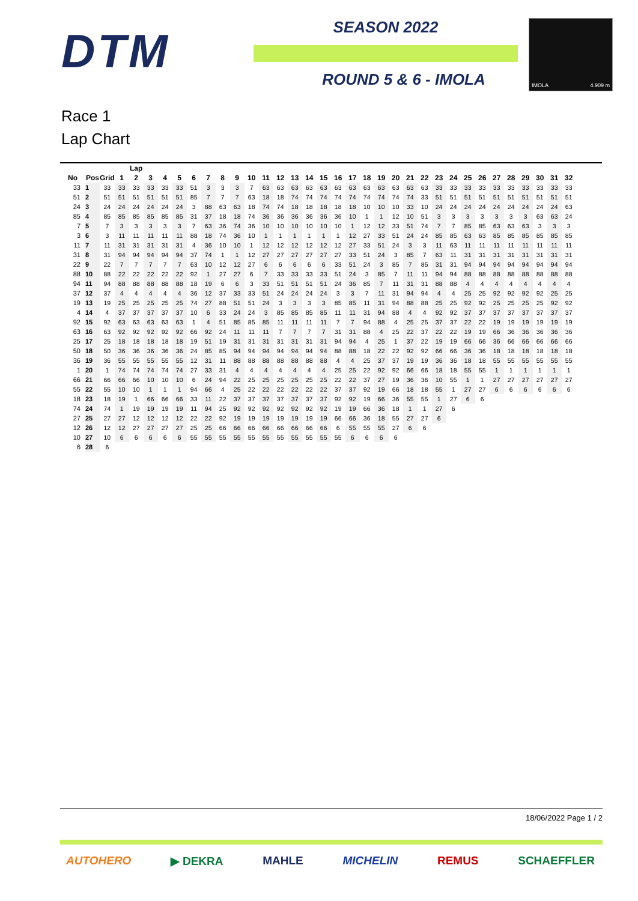DTM
SEASON 2022
ROUND 5 & 6 - IMOLA
IMOLA 4.909 m
Race 1
Lap Chart
| | | | Lap | | | | | | | | | | | | | | | | | | | | | | | | | | | | | | | |
| --- | --- | --- | --- | --- | --- | --- | --- | --- | --- | --- | --- | --- | --- | --- | --- | --- | --- | --- | --- | --- | --- | --- | --- | --- | --- | --- | --- | --- | --- | --- | --- | --- | --- | --- |
| No | Pos | Grid | 1 | 2 | 3 | 4 | 5 | 6 | 7 | 8 | 9 | 10 | 11 | 12 | 13 | 14 | 15 | 16 | 17 | 18 | 19 | 20 | 21 | 22 | 23 | 24 | 25 | 26 | 27 | 28 | 29 | 30 | 31 | 32 |
| 33 | 1 | 33 | 33 | 33 | 33 | 33 | 33 | 51 | 3 | 3 | 3 | 7 | 63 | 63 | 63 | 63 | 63 | 63 | 63 | 63 | 63 | 63 | 63 | 63 | 33 | 33 | 33 | 33 | 33 | 33 | 33 | 33 | 33 | 33 |
| 51 | 2 | 51 | 51 | 51 | 51 | 51 | 51 | 85 | 7 | 7 | 7 | 63 | 18 | 18 | 74 | 74 | 74 | 74 | 74 | 74 | 74 | 74 | 74 | 33 | 51 | 51 | 51 | 51 | 51 | 51 | 51 | 51 | 51 | 51 |
| 24 | 3 | 24 | 24 | 24 | 24 | 24 | 24 | 3 | 88 | 63 | 63 | 18 | 74 | 74 | 18 | 18 | 18 | 18 | 18 | 10 | 10 | 10 | 33 | 10 | 24 | 24 | 24 | 24 | 24 | 24 | 24 | 24 | 24 | 63 |
| 85 | 4 | 85 | 85 | 85 | 85 | 85 | 85 | 31 | 37 | 18 | 18 | 74 | 36 | 36 | 36 | 36 | 36 | 36 | 10 | 1 | 1 | 12 | 10 | 51 | 3 | 3 | 3 | 3 | 3 | 3 | 3 | 63 | 63 | 24 |
| 7 | 5 | 7 | 3 | 3 | 3 | 3 | 3 | 7 | 63 | 36 | 74 | 36 | 10 | 10 | 10 | 10 | 10 | 10 | 1 | 12 | 12 | 33 | 51 | 74 | 7 | 7 | 85 | 85 | 63 | 63 | 63 | 3 | 3 | 3 |
| 3 | 6 | 3 | 11 | 11 | 11 | 11 | 11 | 88 | 18 | 74 | 36 | 10 | 1 | 1 | 1 | 1 | 1 | 1 | 12 | 27 | 33 | 51 | 24 | 24 | 85 | 85 | 63 | 63 | 85 | 85 | 85 | 85 | 85 | 85 |
| 11 | 7 | 11 | 31 | 31 | 31 | 31 | 31 | 4 | 36 | 10 | 10 | 1 | 12 | 12 | 12 | 12 | 12 | 12 | 27 | 33 | 51 | 24 | 3 | 3 | 11 | 63 | 11 | 11 | 11 | 11 | 11 | 11 | 11 | 11 |
| 31 | 8 | 31 | 94 | 94 | 94 | 94 | 94 | 37 | 74 | 1 | 1 | 12 | 27 | 27 | 27 | 27 | 27 | 27 | 33 | 51 | 24 | 3 | 85 | 7 | 63 | 11 | 31 | 31 | 31 | 31 | 31 | 31 | 31 | 31 |
| 22 | 9 | 22 | 7 | 7 | 7 | 7 | 7 | 63 | 10 | 12 | 12 | 27 | 6 | 6 | 6 | 6 | 6 | 33 | 51 | 24 | 3 | 85 | 7 | 85 | 31 | 31 | 94 | 94 | 94 | 94 | 94 | 94 | 94 | 94 |
| 88 | 10 | 88 | 22 | 22 | 22 | 22 | 22 | 92 | 1 | 27 | 27 | 6 | 7 | 33 | 33 | 33 | 33 | 51 | 24 | 3 | 85 | 7 | 11 | 11 | 94 | 94 | 88 | 88 | 88 | 88 | 88 | 88 | 88 | 88 |
| 94 | 11 | 94 | 88 | 88 | 88 | 88 | 88 | 18 | 19 | 6 | 6 | 3 | 33 | 51 | 51 | 51 | 51 | 24 | 36 | 85 | 7 | 11 | 31 | 31 | 88 | 88 | 4 | 4 | 4 | 4 | 4 | 4 | 4 | 4 |
| 37 | 12 | 37 | 4 | 4 | 4 | 4 | 4 | 36 | 12 | 37 | 33 | 33 | 51 | 24 | 24 | 24 | 24 | 3 | 3 | 7 | 11 | 31 | 94 | 94 | 4 | 4 | 25 | 25 | 92 | 92 | 92 | 92 | 25 | 25 |
| 19 | 13 | 19 | 25 | 25 | 25 | 25 | 25 | 74 | 27 | 88 | 51 | 51 | 24 | 3 | 3 | 3 | 3 | 85 | 85 | 11 | 31 | 94 | 88 | 88 | 25 | 25 | 92 | 92 | 25 | 25 | 25 | 25 | 92 | 92 |
| 4 | 14 | 4 | 37 | 37 | 37 | 37 | 37 | 10 | 6 | 33 | 24 | 24 | 3 | 85 | 85 | 85 | 85 | 11 | 11 | 31 | 94 | 88 | 4 | 4 | 92 | 92 | 37 | 37 | 37 | 37 | 37 | 37 | 37 | 37 |
| 92 | 15 | 92 | 63 | 63 | 63 | 63 | 63 | 1 | 4 | 51 | 85 | 85 | 85 | 11 | 11 | 11 | 11 | 7 | 7 | 94 | 88 | 4 | 25 | 25 | 37 | 37 | 22 | 22 | 19 | 19 | 19 | 19 | 19 | 19 |
| 63 | 16 | 63 | 92 | 92 | 92 | 92 | 92 | 66 | 92 | 24 | 11 | 11 | 11 | 7 | 7 | 7 | 7 | 31 | 31 | 88 | 4 | 25 | 22 | 37 | 22 | 22 | 19 | 19 | 66 | 36 | 36 | 36 | 36 | 36 |
| 25 | 17 | 25 | 18 | 18 | 18 | 18 | 18 | 19 | 51 | 19 | 31 | 31 | 31 | 31 | 31 | 31 | 31 | 94 | 94 | 4 | 25 | 1 | 37 | 22 | 19 | 19 | 66 | 66 | 36 | 66 | 66 | 66 | 66 | 66 |
| 50 | 18 | 50 | 36 | 36 | 36 | 36 | 36 | 24 | 85 | 85 | 94 | 94 | 94 | 94 | 94 | 94 | 94 | 88 | 88 | 18 | 22 | 22 | 92 | 92 | 66 | 66 | 36 | 36 | 18 | 18 | 18 | 18 | 18 | 18 |
| 36 | 19 | 36 | 55 | 55 | 55 | 55 | 55 | 12 | 31 | 11 | 88 | 88 | 88 | 88 | 88 | 88 | 88 | 4 | 4 | 25 | 37 | 37 | 19 | 19 | 36 | 36 | 18 | 18 | 55 | 55 | 55 | 55 | 55 | 55 |
| 1 | 20 | 1 | 74 | 74 | 74 | 74 | 74 | 27 | 33 | 31 | 4 | 4 | 4 | 4 | 4 | 4 | 4 | 25 | 25 | 22 | 92 | 92 | 66 | 66 | 18 | 18 | 55 | 55 | 1 | 1 | 1 | 1 | 1 | 1 |
| 66 | 21 | 66 | 66 | 66 | 10 | 10 | 10 | 6 | 24 | 94 | 22 | 25 | 25 | 25 | 25 | 25 | 25 | 22 | 22 | 37 | 27 | 19 | 36 | 36 | 10 | 55 | 1 | 1 | 27 | 27 | 27 | 27 | 27 | 27 |
| 55 | 22 | 55 | 10 | 10 | 1 | 1 | 1 | 94 | 66 | 4 | 25 | 22 | 22 | 22 | 22 | 22 | 22 | 37 | 37 | 92 | 19 | 66 | 18 | 18 | 55 | 1 | 27 | 27 | 6 | 6 | 6 | 6 | 6 | 6 |
| 18 | 23 | 18 | 19 | 1 | 66 | 66 | 66 | 33 | 11 | 22 | 37 | 37 | 37 | 37 | 37 | 37 | 37 | 92 | 92 | 19 | 66 | 36 | 55 | 55 | 1 | 27 | 6 | 6 | | | | | | |
| 74 | 24 | 74 | 1 | 19 | 19 | 19 | 19 | 11 | 94 | 25 | 92 | 92 | 92 | 92 | 92 | 92 | 92 | 19 | 19 | 66 | 36 | 18 | 1 | 1 | 27 | 6 | | | | | | | | |
| 27 | 25 | 27 | 27 | 12 | 12 | 12 | 12 | 22 | 22 | 92 | 19 | 19 | 19 | 19 | 19 | 19 | 19 | 66 | 66 | 36 | 18 | 55 | 27 | 27 | 6 | | | | | | | | | |
| 12 | 26 | 12 | 12 | 27 | 27 | 27 | 27 | 25 | 25 | 66 | 66 | 66 | 66 | 66 | 66 | 66 | 66 | 6 | 55 | 55 | 55 | 27 | 6 | 6 | | | | | | | | | | |
| 10 | 27 | 10 | 6 | 6 | 6 | 6 | 6 | 55 | 55 | 55 | 55 | 55 | 55 | 55 | 55 | 55 | 55 | 55 | 6 | 6 | 6 | 6 | | | | | | | | | | | | |
| 6 | 28 | 6 | | | | | | | | | | | | | | | | | | | | | | | | | | | | | | | | |
18/06/2022 Page 1 / 2
AUTOHERO ▶ DEKRA MAHLE MICHELIN REMUS SCHAEFFLER